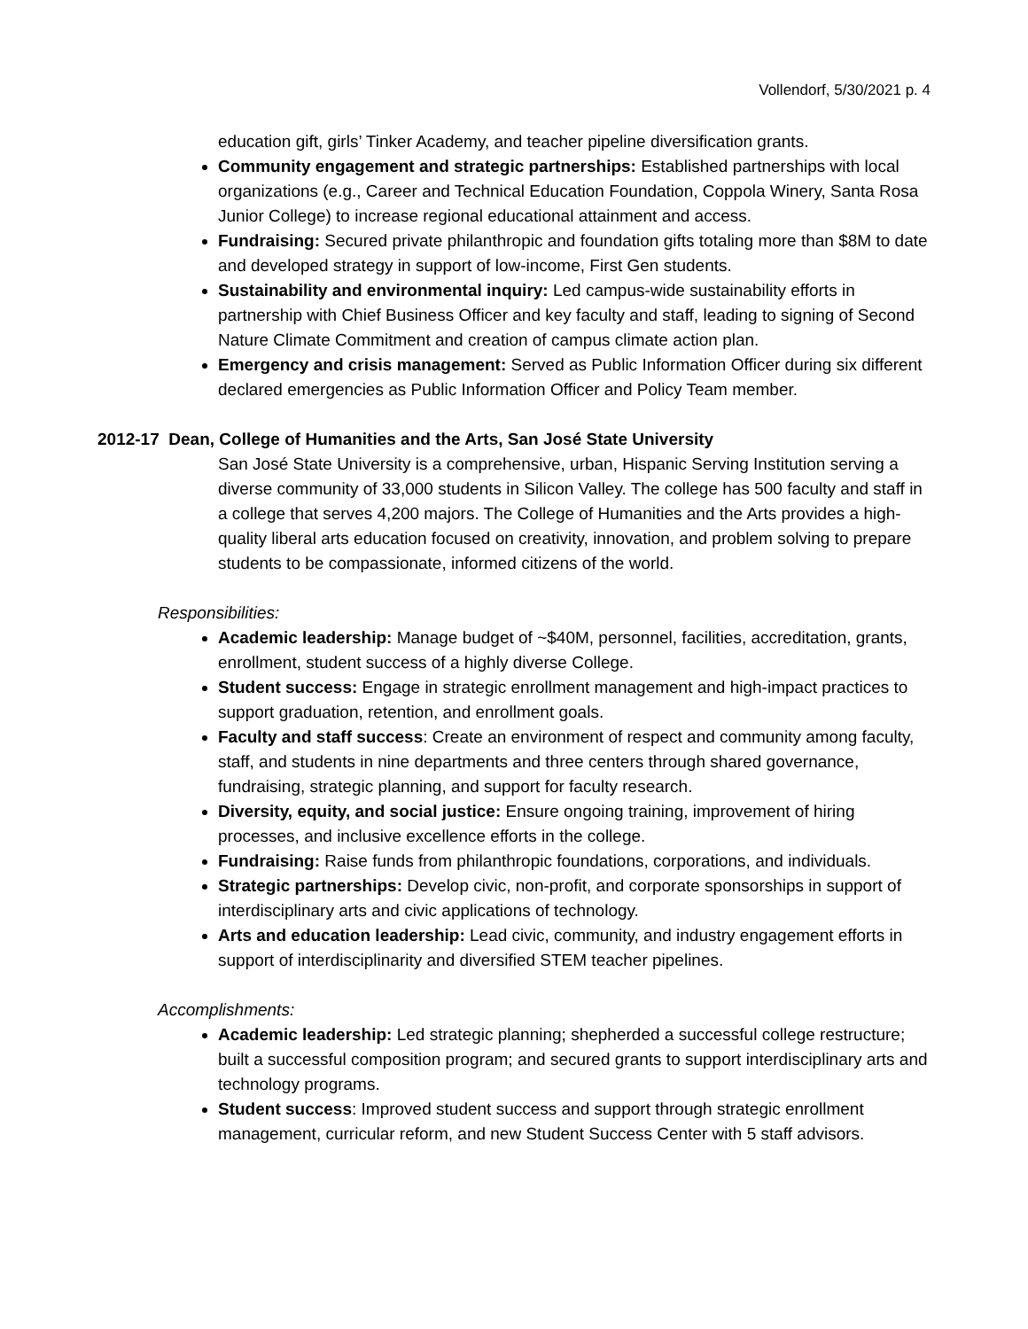Vollendorf, 5/30/2021 p. 4
education gift, girls’ Tinker Academy, and teacher pipeline diversification grants.
Community engagement and strategic partnerships: Established partnerships with local organizations (e.g., Career and Technical Education Foundation, Coppola Winery, Santa Rosa Junior College) to increase regional educational attainment and access.
Fundraising: Secured private philanthropic and foundation gifts totaling more than $8M to date and developed strategy in support of low-income, First Gen students.
Sustainability and environmental inquiry: Led campus-wide sustainability efforts in partnership with Chief Business Officer and key faculty and staff, leading to signing of Second Nature Climate Commitment and creation of campus climate action plan.
Emergency and crisis management: Served as Public Information Officer during six different declared emergencies as Public Information Officer and Policy Team member.
2012-17 Dean, College of Humanities and the Arts, San José State University
San José State University is a comprehensive, urban, Hispanic Serving Institution serving a diverse community of 33,000 students in Silicon Valley. The college has 500 faculty and staff in a college that serves 4,200 majors. The College of Humanities and the Arts provides a high-quality liberal arts education focused on creativity, innovation, and problem solving to prepare students to be compassionate, informed citizens of the world.
Responsibilities:
Academic leadership: Manage budget of ~$40M, personnel, facilities, accreditation, grants, enrollment, student success of a highly diverse College.
Student success: Engage in strategic enrollment management and high-impact practices to support graduation, retention, and enrollment goals.
Faculty and staff success: Create an environment of respect and community among faculty, staff, and students in nine departments and three centers through shared governance, fundraising, strategic planning, and support for faculty research.
Diversity, equity, and social justice: Ensure ongoing training, improvement of hiring processes, and inclusive excellence efforts in the college.
Fundraising: Raise funds from philanthropic foundations, corporations, and individuals.
Strategic partnerships: Develop civic, non-profit, and corporate sponsorships in support of interdisciplinary arts and civic applications of technology.
Arts and education leadership: Lead civic, community, and industry engagement efforts in support of interdisciplinarity and diversified STEM teacher pipelines.
Accomplishments:
Academic leadership: Led strategic planning; shepherded a successful college restructure; built a successful composition program; and secured grants to support interdisciplinary arts and technology programs.
Student success: Improved student success and support through strategic enrollment management, curricular reform, and new Student Success Center with 5 staff advisors.